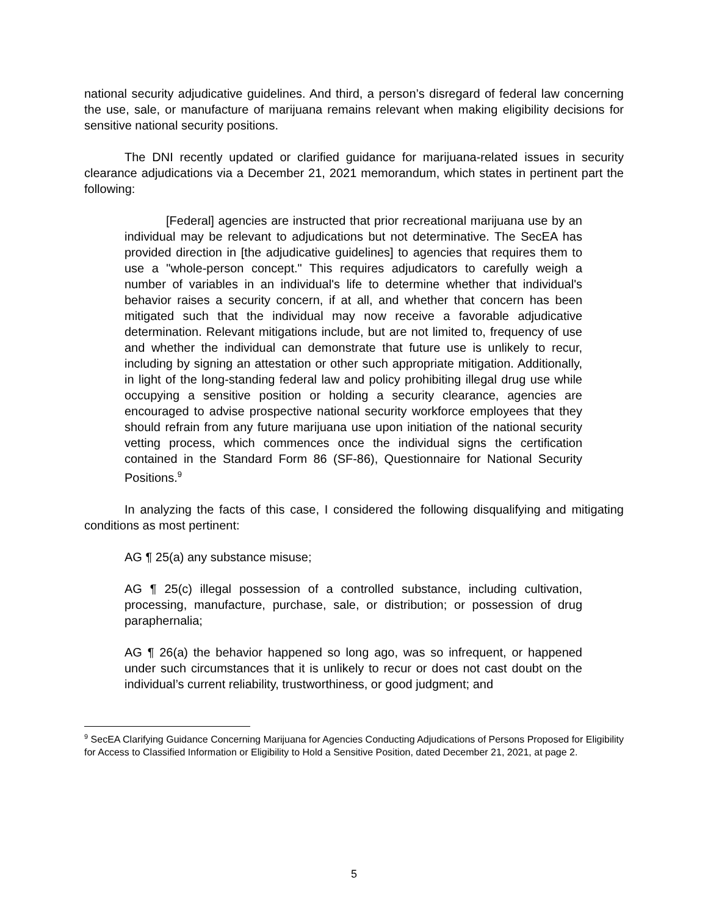national security adjudicative guidelines. And third, a person’s disregard of federal law concerning the use, sale, or manufacture of marijuana remains relevant when making eligibility decisions for sensitive national security positions.
The DNI recently updated or clarified guidance for marijuana-related issues in security clearance adjudications via a December 21, 2021 memorandum, which states in pertinent part the following:
[Federal] agencies are instructed that prior recreational marijuana use by an individual may be relevant to adjudications but not determinative. The SecEA has provided direction in [the adjudicative guidelines] to agencies that requires them to use a "whole-person concept." This requires adjudicators to carefully weigh a number of variables in an individual's life to determine whether that individual's behavior raises a security concern, if at all, and whether that concern has been mitigated such that the individual may now receive a favorable adjudicative determination. Relevant mitigations include, but are not limited to, frequency of use and whether the individual can demonstrate that future use is unlikely to recur, including by signing an attestation or other such appropriate mitigation. Additionally, in light of the long-standing federal law and policy prohibiting illegal drug use while occupying a sensitive position or holding a security clearance, agencies are encouraged to advise prospective national security workforce employees that they should refrain from any future marijuana use upon initiation of the national security vetting process, which commences once the individual signs the certification contained in the Standard Form 86 (SF-86), Questionnaire for National Security Positions.<sup>9</sup>
In analyzing the facts of this case, I considered the following disqualifying and mitigating conditions as most pertinent:
AG ¶ 25(a) any substance misuse;
AG ¶ 25(c) illegal possession of a controlled substance, including cultivation, processing, manufacture, purchase, sale, or distribution; or possession of drug paraphernalia;
AG ¶ 26(a) the behavior happened so long ago, was so infrequent, or happened under such circumstances that it is unlikely to recur or does not cast doubt on the individual’s current reliability, trustworthiness, or good judgment; and
<sup>9</sup> SecEA Clarifying Guidance Concerning Marijuana for Agencies Conducting Adjudications of Persons Proposed for Eligibility for Access to Classified Information or Eligibility to Hold a Sensitive Position, dated December 21, 2021, at page 2.
5